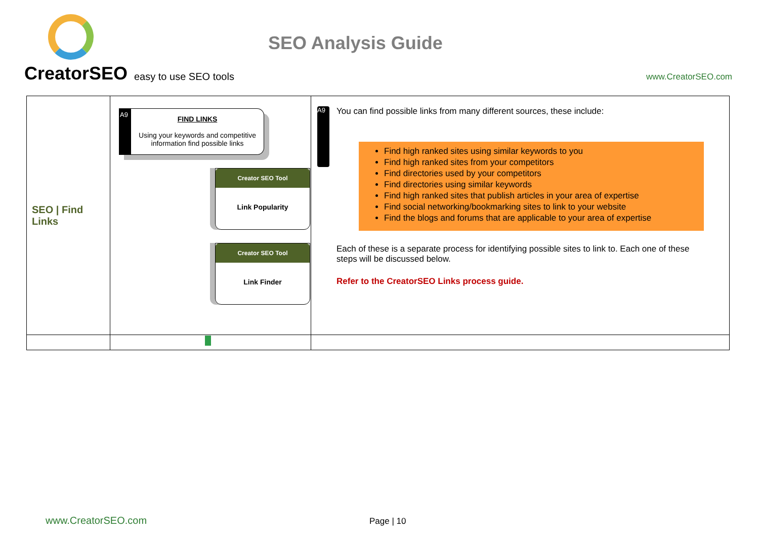CreatorSEO easy to use SEO tools
SEO Analysis Guide
www.CreatorSEO.com
| SEO / Find Links | A9 FIND LINKS Using your keywords and competitive information find possible links Creator SEO Tool Link Popularity Creator SEO Tool Link Finder | A9 You can find possible links from many different sources, these include: Find high ranked sites using similar keywords to you Find high ranked sites from your competitors Find directories used by your competitors Find directories using similar keywords Find high ranked sites that publish articles in your area of expertise Find social networking/bookmarking sites to link to your website Find the blogs and forums that are applicable to your area of expertise Each of these is a separate process for identifying possible sites to link to. Each one of these steps will be discussed below. Refer to the CreatorSEO Links process guide. |
www.CreatorSEO.com Page | 10